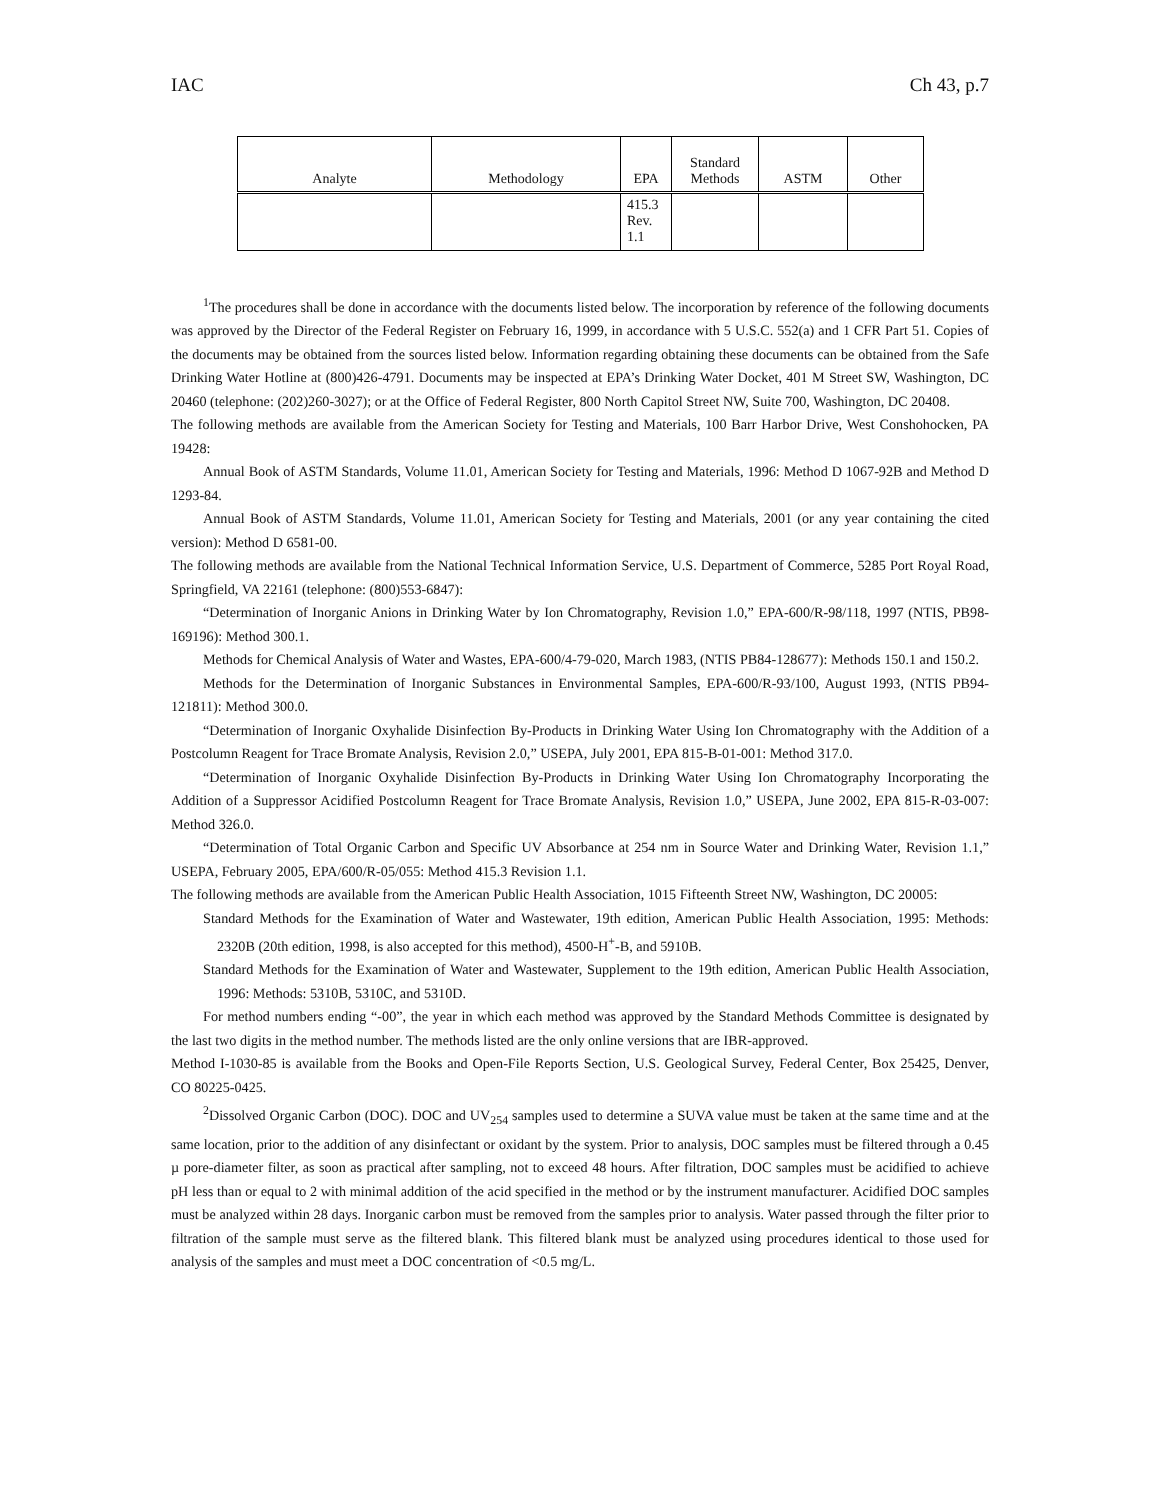IAC Ch 43, p.7
| Analyte | Methodology | EPA | Standard Methods | ASTM | Other |
| --- | --- | --- | --- | --- | --- |
| | | 415.3 Rev. 1.1 | | | |
<sup>1</sup> The procedures shall be done in accordance with the documents listed below. The incorporation by reference of the following documents was approved by the Director of the Federal Register on February 16, 1999, in accordance with 5 U.S.C. 552(a) and 1 CFR Part 51. Copies of the documents may be obtained from the sources listed below. Information regarding obtaining these documents can be obtained from the Safe Drinking Water Hotline at (800)426-4791. Documents may be inspected at EPA’s Drinking Water Docket, 401 M Street SW, Washington, DC 20460 (telephone: (202)260-3027); or at the Office of Federal Register, 800 North Capitol Street NW, Suite 700, Washington, DC 20408.
The following methods are available from the American Society for Testing and Materials, 100 Barr Harbor Drive, West Conshohocken, PA 19428:
Annual Book of ASTM Standards, Volume 11.01, American Society for Testing and Materials, 1996: Method D 1067-92B and Method D 1293-84.
Annual Book of ASTM Standards, Volume 11.01, American Society for Testing and Materials, 2001 (or any year containing the cited version): Method D 6581-00.
The following methods are available from the National Technical Information Service, U.S. Department of Commerce, 5285 Port Royal Road, Springfield, VA 22161 (telephone: (800)553-6847):
“Determination of Inorganic Anions in Drinking Water by Ion Chromatography, Revision 1.0,” EPA-600/R-98/118, 1997 (NTIS, PB98-169196): Method 300.1.
Methods for Chemical Analysis of Water and Wastes, EPA-600/4-79-020, March 1983, (NTIS PB84-128677): Methods 150.1 and 150.2.
Methods for the Determination of Inorganic Substances in Environmental Samples, EPA-600/R-93/100, August 1993, (NTIS PB94-121811): Method 300.0.
“Determination of Inorganic Oxyhalide Disinfection By-Products in Drinking Water Using Ion Chromatography with the Addition of a Postcolumn Reagent for Trace Bromate Analysis, Revision 2.0,” USEPA, July 2001, EPA 815-B-01-001: Method 317.0.
“Determination of Inorganic Oxyhalide Disinfection By-Products in Drinking Water Using Ion Chromatography Incorporating the Addition of a Suppressor Acidified Postcolumn Reagent for Trace Bromate Analysis, Revision 1.0,” USEPA, June 2002, EPA 815-R-03-007: Method 326.0.
“Determination of Total Organic Carbon and Specific UV Absorbance at 254 nm in Source Water and Drinking Water, Revision 1.1,” USEPA, February 2005, EPA/600/R-05/055: Method 415.3 Revision 1.1.
The following methods are available from the American Public Health Association, 1015 Fifteenth Street NW, Washington, DC 20005:
Standard Methods for the Examination of Water and Wastewater, 19th edition, American Public Health Association, 1995: Methods: 2320B (20th edition, 1998, is also accepted for this method), 4500-H<sup>+</sup>-B, and 5910B.
Standard Methods for the Examination of Water and Wastewater, Supplement to the 19th edition, American Public Health Association, 1996: Methods: 5310B, 5310C, and 5310D.
For method numbers ending “-00”, the year in which each method was approved by the Standard Methods Committee is designated by the last two digits in the method number. The methods listed are the only online versions that are IBR-approved.
Method I-1030-85 is available from the Books and Open-File Reports Section, U.S. Geological Survey, Federal Center, Box 25425, Denver, CO 80225-0425.
<sup>2</sup> Dissolved Organic Carbon (DOC). DOC and UV<sub>254</sub> samples used to determine a SUVA value must be taken at the same time and at the same location, prior to the addition of any disinfectant or oxidant by the system. Prior to analysis, DOC samples must be filtered through a 0.45 µ pore-diameter filter, as soon as practical after sampling, not to exceed 48 hours. After filtration, DOC samples must be acidified to achieve pH less than or equal to 2 with minimal addition of the acid specified in the method or by the instrument manufacturer. Acidified DOC samples must be analyzed within 28 days. Inorganic carbon must be removed from the samples prior to analysis. Water passed through the filter prior to filtration of the sample must serve as the filtered blank. This filtered blank must be analyzed using procedures identical to those used for analysis of the samples and must meet a DOC concentration of <0.5 mg/L.